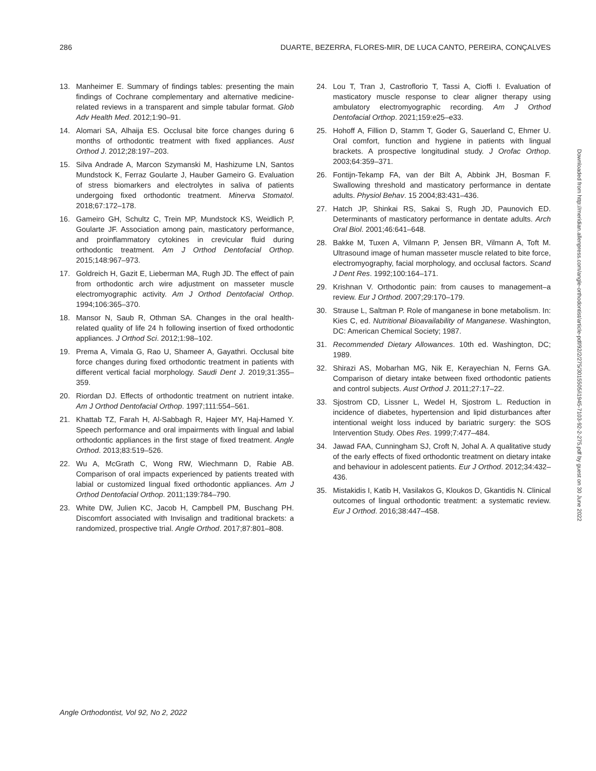286 DUARTE, BEZERRA, FLORES-MIR, DE LUCA CANTO, PEREIRA, CONÇALVES
13. Manheimer E. Summary of findings tables: presenting the main findings of Cochrane complementary and alternative medicine-related reviews in a transparent and simple tabular format. Glob Adv Health Med. 2012;1:90–91.
14. Alomari SA, Alhaija ES. Occlusal bite force changes during 6 months of orthodontic treatment with fixed appliances. Aust Orthod J. 2012;28:197–203.
15. Silva Andrade A, Marcon Szymanski M, Hashizume LN, Santos Mundstock K, Ferraz Goularte J, Hauber Gameiro G. Evaluation of stress biomarkers and electrolytes in saliva of patients undergoing fixed orthodontic treatment. Minerva Stomatol. 2018;67:172–178.
16. Gameiro GH, Schultz C, Trein MP, Mundstock KS, Weidlich P, Goularte JF. Association among pain, masticatory performance, and proinflammatory cytokines in crevicular fluid during orthodontic treatment. Am J Orthod Dentofacial Orthop. 2015;148:967–973.
17. Goldreich H, Gazit E, Lieberman MA, Rugh JD. The effect of pain from orthodontic arch wire adjustment on masseter muscle electromyographic activity. Am J Orthod Dentofacial Orthop. 1994;106:365–370.
18. Mansor N, Saub R, Othman SA. Changes in the oral health-related quality of life 24 h following insertion of fixed orthodontic appliances. J Orthod Sci. 2012;1:98–102.
19. Prema A, Vimala G, Rao U, Shameer A, Gayathri. Occlusal bite force changes during fixed orthodontic treatment in patients with different vertical facial morphology. Saudi Dent J. 2019;31:355–359.
20. Riordan DJ. Effects of orthodontic treatment on nutrient intake. Am J Orthod Dentofacial Orthop. 1997;111:554–561.
21. Khattab TZ, Farah H, Al-Sabbagh R, Hajeer MY, Haj-Hamed Y. Speech performance and oral impairments with lingual and labial orthodontic appliances in the first stage of fixed treatment. Angle Orthod. 2013;83:519–526.
22. Wu A, McGrath C, Wong RW, Wiechmann D, Rabie AB. Comparison of oral impacts experienced by patients treated with labial or customized lingual fixed orthodontic appliances. Am J Orthod Dentofacial Orthop. 2011;139:784–790.
23. White DW, Julien KC, Jacob H, Campbell PM, Buschang PH. Discomfort associated with Invisalign and traditional brackets: a randomized, prospective trial. Angle Orthod. 2017;87:801–808.
24. Lou T, Tran J, Castroflorio T, Tassi A, Cioffi I. Evaluation of masticatory muscle response to clear aligner therapy using ambulatory electromyographic recording. Am J Orthod Dentofacial Orthop. 2021;159:e25–e33.
25. Hohoff A, Fillion D, Stamm T, Goder G, Sauerland C, Ehmer U. Oral comfort, function and hygiene in patients with lingual brackets. A prospective longitudinal study. J Orofac Orthop. 2003;64:359–371.
26. Fontijn-Tekamp FA, van der Bilt A, Abbink JH, Bosman F. Swallowing threshold and masticatory performance in dentate adults. Physiol Behav. 15 2004;83:431–436.
27. Hatch JP, Shinkai RS, Sakai S, Rugh JD, Paunovich ED. Determinants of masticatory performance in dentate adults. Arch Oral Biol. 2001;46:641–648.
28. Bakke M, Tuxen A, Vilmann P, Jensen BR, Vilmann A, Toft M. Ultrasound image of human masseter muscle related to bite force, electromyography, facial morphology, and occlusal factors. Scand J Dent Res. 1992;100:164–171.
29. Krishnan V. Orthodontic pain: from causes to management–a review. Eur J Orthod. 2007;29:170–179.
30. Strause L, Saltman P. Role of manganese in bone metabolism. In: Kies C, ed. Nutritional Bioavailability of Manganese. Washington, DC: American Chemical Society; 1987.
31. Recommended Dietary Allowances. 10th ed. Washington, DC; 1989.
32. Shirazi AS, Mobarhan MG, Nik E, Kerayechian N, Ferns GA. Comparison of dietary intake between fixed orthodontic patients and control subjects. Aust Orthod J. 2011;27:17–22.
33. Sjostrom CD, Lissner L, Wedel H, Sjostrom L. Reduction in incidence of diabetes, hypertension and lipid disturbances after intentional weight loss induced by bariatric surgery: the SOS Intervention Study. Obes Res. 1999;7:477–484.
34. Jawad FAA, Cunningham SJ, Croft N, Johal A. A qualitative study of the early effects of fixed orthodontic treatment on dietary intake and behaviour in adolescent patients. Eur J Orthod. 2012;34:432–436.
35. Mistakidis I, Katib H, Vasilakos G, Kloukos D, Gkantidis N. Clinical outcomes of lingual orthodontic treatment: a systematic review. Eur J Orthod. 2016;38:447–458.
Downloaded from http://meridian.allenpress.com/angle-orthodontist/article-pdf/92/2/275/3015505/i1945-7103-92-2-275.pdf by guest on 30 June 2022
Angle Orthodontist, Vol 92, No 2, 2022